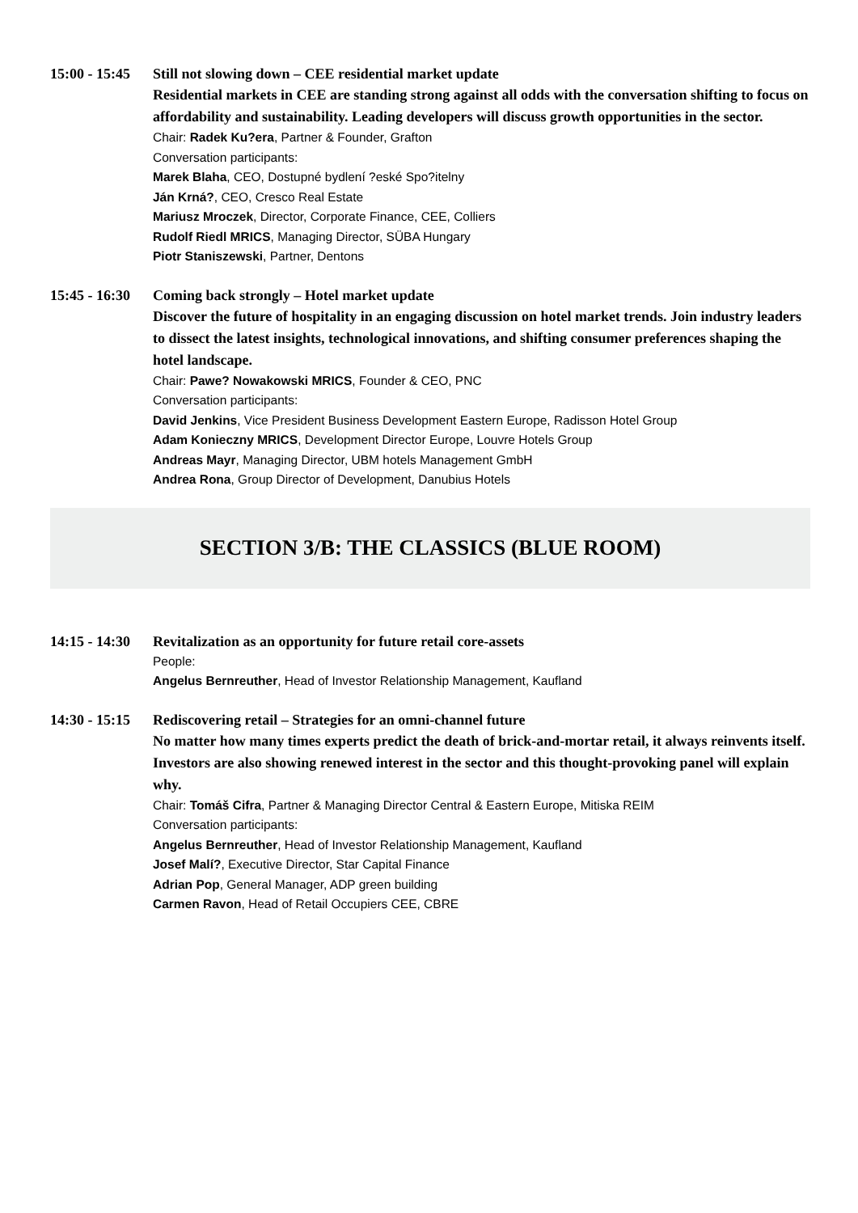15:00 - 15:45
Still not slowing down – CEE residential market update
Residential markets in CEE are standing strong against all odds with the conversation shifting to focus on affordability and sustainability. Leading developers will discuss growth opportunities in the sector.
Chair: Radek Ku?era, Partner & Founder, Grafton
Conversation participants:
Marek Blaha, CEO, Dostupné bydlení ?eské Spo?itelny
Ján Krná?, CEO, Cresco Real Estate
Mariusz Mroczek, Director, Corporate Finance, CEE, Colliers
Rudolf Riedl MRICS, Managing Director, SÜBA Hungary
Piotr Staniszewski, Partner, Dentons
15:45 - 16:30
Coming back strongly – Hotel market update
Discover the future of hospitality in an engaging discussion on hotel market trends. Join industry leaders to dissect the latest insights, technological innovations, and shifting consumer preferences shaping the hotel landscape.
Chair: Pawe? Nowakowski MRICS, Founder & CEO, PNC
Conversation participants:
David Jenkins, Vice President Business Development Eastern Europe, Radisson Hotel Group
Adam Konieczny MRICS, Development Director Europe, Louvre Hotels Group
Andreas Mayr, Managing Director, UBM hotels Management GmbH
Andrea Rona, Group Director of Development, Danubius Hotels
SECTION 3/B: THE CLASSICS (BLUE ROOM)
14:15 - 14:30
Revitalization as an opportunity for future retail core-assets
People:
Angelus Bernreuther, Head of Investor Relationship Management, Kaufland
14:30 - 15:15
Rediscovering retail – Strategies for an omni-channel future
No matter how many times experts predict the death of brick-and-mortar retail, it always reinvents itself. Investors are also showing renewed interest in the sector and this thought-provoking panel will explain why.
Chair: Tomáš Cifra, Partner & Managing Director Central & Eastern Europe, Mitiska REIM
Conversation participants:
Angelus Bernreuther, Head of Investor Relationship Management, Kaufland
Josef Malí?, Executive Director, Star Capital Finance
Adrian Pop, General Manager, ADP green building
Carmen Ravon, Head of Retail Occupiers CEE, CBRE